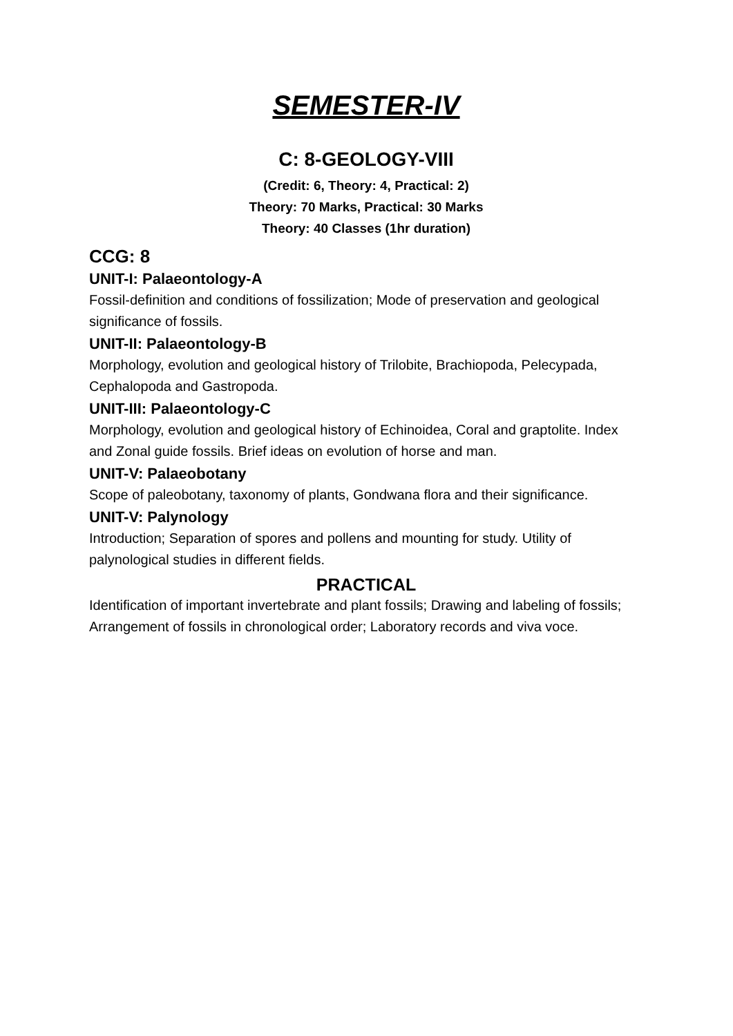SEMESTER-IV
C: 8-GEOLOGY-VIII
(Credit: 6, Theory: 4, Practical: 2)
Theory: 70 Marks, Practical: 30 Marks
Theory: 40 Classes (1hr duration)
CCG: 8
UNIT-I: Palaeontology-A
Fossil-definition and conditions of fossilization; Mode of preservation and geological significance of fossils.
UNIT-II: Palaeontology-B
Morphology, evolution and geological history of Trilobite, Brachiopoda, Pelecypada, Cephalopoda and Gastropoda.
UNIT-III: Palaeontology-C
Morphology, evolution and geological history of Echinoidea, Coral and graptolite. Index and Zonal guide fossils. Brief ideas on evolution of horse and man.
UNIT-V: Palaeobotany
Scope of paleobotany, taxonomy of plants, Gondwana flora and their significance.
UNIT-V: Palynology
Introduction; Separation of spores and pollens and mounting for study. Utility of palynological studies in different fields.
PRACTICAL
Identification of important invertebrate and plant fossils; Drawing and labeling of fossils; Arrangement of fossils in chronological order; Laboratory records and viva voce.